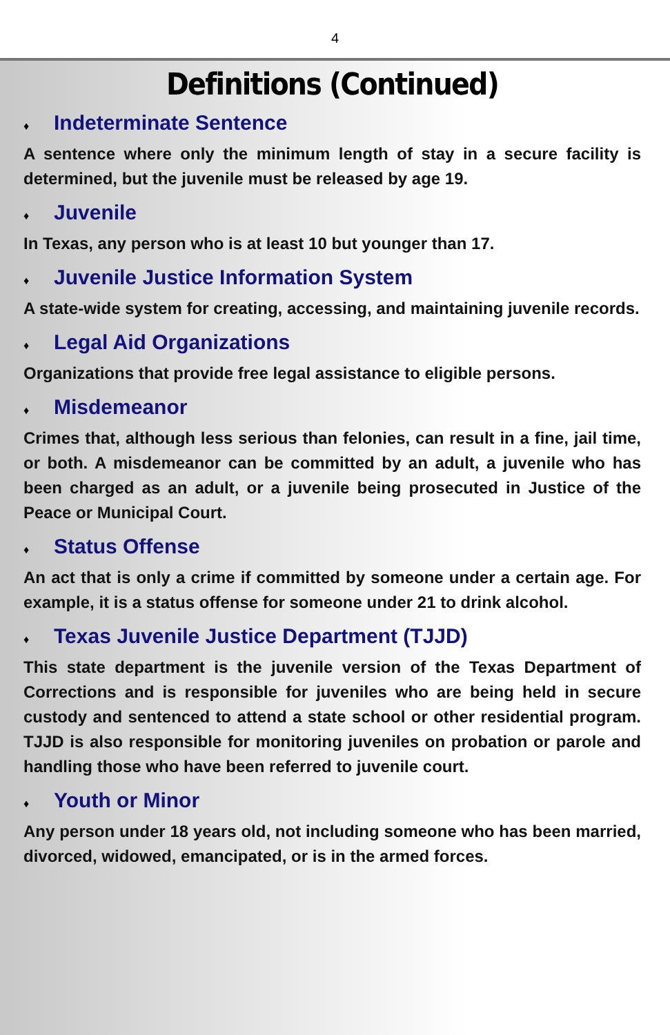4
Definitions (Continued)
♦ Indeterminate Sentence
A sentence where only the minimum length of stay in a secure facility is determined, but the juvenile must be released by age 19.
♦ Juvenile
In Texas, any person who is at least 10 but younger than 17.
♦ Juvenile Justice Information System
A state-wide system for creating, accessing, and maintaining juvenile records.
♦ Legal Aid Organizations
Organizations that provide free legal assistance to eligible persons.
♦ Misdemeanor
Crimes that, although less serious than felonies, can result in a fine, jail time, or both. A misdemeanor can be committed by an adult, a juvenile who has been charged as an adult, or a juvenile being prosecuted in Justice of the Peace or Municipal Court.
♦ Status Offense
An act that is only a crime if committed by someone under a certain age. For example, it is a status offense for someone under 21 to drink alcohol.
♦ Texas Juvenile Justice Department (TJJD)
This state department is the juvenile version of the Texas Department of Corrections and is responsible for juveniles who are being held in secure custody and sentenced to attend a state school or other residential program. TJJD is also responsible for monitoring juveniles on probation or parole and handling those who have been referred to juvenile court.
♦ Youth or Minor
Any person under 18 years old, not including someone who has been married, divorced, widowed, emancipated, or is in the armed forces.